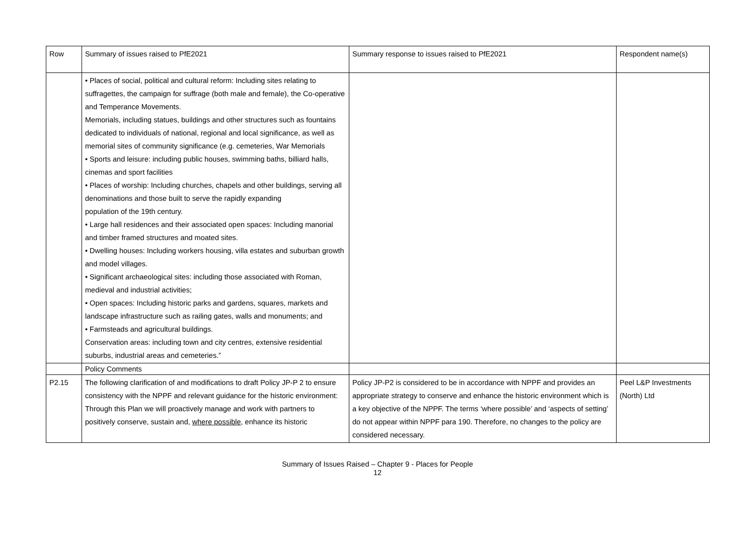| Row | Summary of issues raised to PfE2021 | Summary response to issues raised to PfE2021 | Respondent name(s) |
| --- | --- | --- | --- |
| | • Places of social, political and cultural reform: Including sites relating to suffragettes, the campaign for suffrage (both male and female), the Co-operative and Temperance Movements. Memorials, including statues, buildings and other structures such as fountains dedicated to individuals of national, regional and local significance, as well as memorial sites of community significance (e.g. cemeteries, War Memorials • Sports and leisure: including public houses, swimming baths, billiard halls, cinemas and sport facilities • Places of worship: Including churches, chapels and other buildings, serving all denominations and those built to serve the rapidly expanding population of the 19th century. • Large hall residences and their associated open spaces: Including manorial and timber framed structures and moated sites. • Dwelling houses: Including workers housing, villa estates and suburban growth and model villages. • Significant archaeological sites: including those associated with Roman, medieval and industrial activities; • Open spaces: Including historic parks and gardens, squares, markets and landscape infrastructure such as railing gates, walls and monuments; and • Farmsteads and agricultural buildings. Conservation areas: including town and city centres, extensive residential suburbs, industrial areas and cemeteries.” | | |
| | Policy Comments | | |
| P2.15 | The following clarification of and modifications to draft Policy JP-P 2 to ensure consistency with the NPPF and relevant guidance for the historic environment: Through this Plan we will proactively manage and work with partners to positively conserve, sustain and, where possible , enhance its historic | Policy JP-P2 is considered to be in accordance with NPPF and provides an appropriate strategy to conserve and enhance the historic environment which is a key objective of the NPPF. The terms ‘where possible’ and ‘aspects of setting’ do not appear within NPPF para 190. Therefore, no changes to the policy are considered necessary. | Peel L&P Investments (North) Ltd |
Summary of Issues Raised – Chapter 9 - Places for People
12